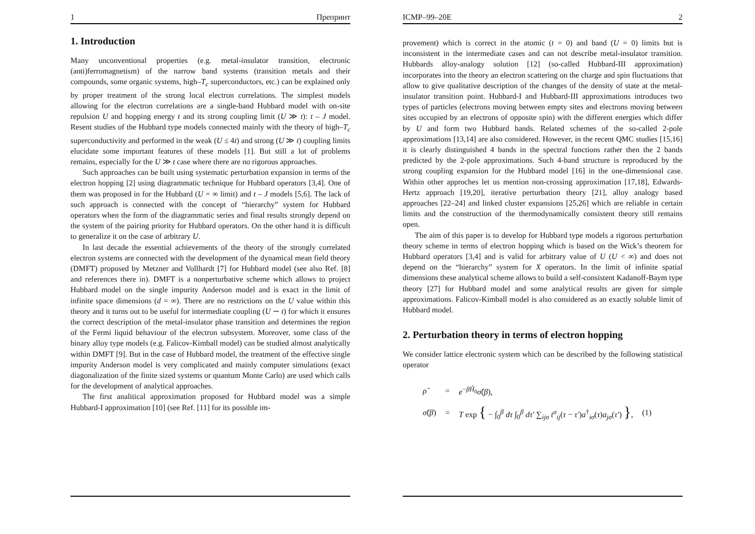1 Препринт
1. Introduction
Many unconventional properties (e.g. metal-insulator transition, electronic (anti)ferromagnetism) of the narrow band systems (transition metals and their compounds, some organic systems, high–T<sub>c</sub> superconductors, etc.) can be explained only by proper treatment of the strong local electron correlations. The simplest models allowing for the electron correlations are a single-band Hubbard model with on-site repulsion U and hopping energy t and its strong coupling limit (U ≫ t): t – J model. Resent studies of the Hubbard type models connected mainly with the theory of high–T<sub>c</sub> superconductivity and performed in the weak (U ≤ 4t) and strong (U ≫ t) coupling limits elucidate some important features of these models [1]. But still a lot of problems remains, especially for the U ≫ t case where there are no rigorous approaches.
Such approaches can be built using systematic perturbation expansion in terms of the electron hopping [2] using diagrammatic technique for Hubbard operators [3,4]. One of them was proposed in for the Hubbard (U = ∞ limit) and t – J models [5,6]. The lack of such approach is connected with the concept of “hierarchy” system for Hubbard operators when the form of the diagrammatic series and final results strongly depend on the system of the pairing priority for Hubbard operators. On the other hand it is difficult to generalize it on the case of arbitrary U.
In last decade the essential achievements of the theory of the strongly correlated electron systems are connected with the development of the dynamical mean field theory (DMFT) proposed by Metzner and Vollhardt [7] for Hubbard model (see also Ref. [8] and references there in). DMFT is a nonperturbative scheme which allows to project Hubbard model on the single impurity Anderson model and is exact in the limit of infinite space dimensions (d = ∞). There are no restrictions on the U value within this theory and it turns out to be useful for intermediate coupling (U ∼ t) for which it ensures the correct description of the metal-insulator phase transition and determines the region of the Fermi liquid behaviour of the electron subsystem. Moreover, some class of the binary alloy type models (e.g. Falicov-Kimball model) can be studied almost analytically within DMFT [9]. But in the case of Hubbard model, the treatment of the effective single impurity Anderson model is very complicated and mainly computer simulations (exact diagonalization of the finite sized systems or quantum Monte Carlo) are used which calls for the development of analytical approaches.
The first analitical approximation proposed for Hubbard model was a simple Hubbard-I approximation [10] (see Ref. [11] for its possible im-
ICMP–99–20E 2
provement) which is correct in the atomic (t = 0) and band (U = 0) limits but is inconsistent in the intermediate cases and can not describe metal-insulator transition. Hubbards alloy-analogy solution [12] (so-called Hubbard-III approximation) incorporates into the theory an electron scattering on the charge and spin fluctuations that allow to give qualitative description of the changes of the density of state at the metal-insulator transition point. Hubbard-I and Hubbard-III approximations introduces two types of particles (electrons moving between empty sites and electrons moving between sites occupied by an electrons of opposite spin) with the different energies which differ by U and form two Hubbard bands. Related schemes of the so-called 2-pole approximations [13,14] are also considered. However, in the recent QMC studies [15,16] it is clearly distinguished 4 bands in the spectral functions rather then the 2 bands predicted by the 2-pole approximations. Such 4-band structure is reproduced by the strong coupling expansion for the Hubbard model [16] in the one-dimensional case. Within other approches let us mention non-crossing approximation [17,18], Edwards-Hertz approach [19,20], iterative perturbation theory [21], alloy analogy based approaches [22–24] and linked cluster expansions [25,26] which are reliable in certain limits and the construction of the thermodynamically consistent theory still remains open.
The aim of this paper is to develop for Hubbard type models a rigorous perturbation theory scheme in terms of electron hopping which is based on the Wick’s theorem for Hubbard operators [3,4] and is valid for arbitrary value of U (U < ∞) and does not depend on the “hierarchy” system for X operators. In the limit of infinite spatial dimensions these analytical scheme allows to build a self-consistent Kadanoff-Baym type theory [27] for Hubbard model and some analytical results are given for simple approximations. Falicov-Kimball model is also considered as an exactly soluble limit of Hubbard model.
2. Perturbation theory in terms of electron hopping
We consider lattice electronic system which can be described by the following statistical operator
| ρ̂ | = | e<sup>−βĤ<sub>0</sub></sup> σ̂ ( β ), | |
| σ̂ ( β ) | = | T exp { − ∫<sub>0</sub><sup>β</sup> dτ ∫<sub>0</sub><sup>β</sup> dτ′ ∑<sub>ijσ</sub> t<sup>σ</sup><sub>ij</sub>( τ − τ′ ) a<sup>†</sup><sub>iσ</sub>( τ ) a<sub>jσ</sub>( τ′ ) } , | (1) |